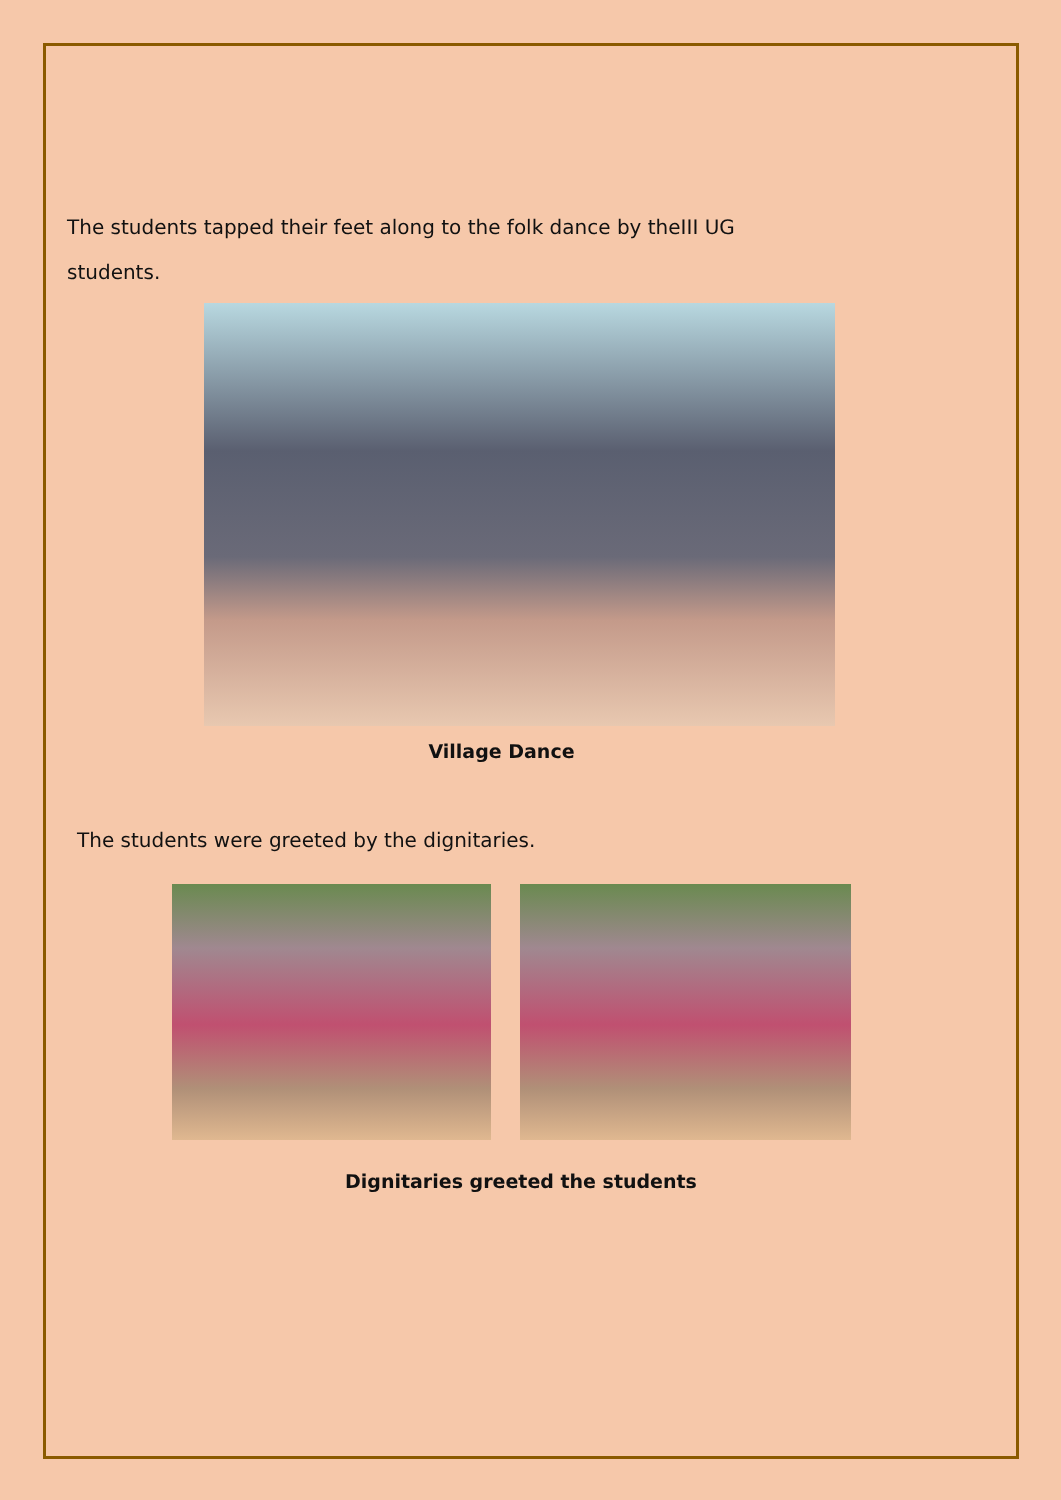The students tapped their feet along to the folk dance by theIII UG
students.
Village Dance
The students were greeted by the dignitaries.
Dignitaries greeted the students